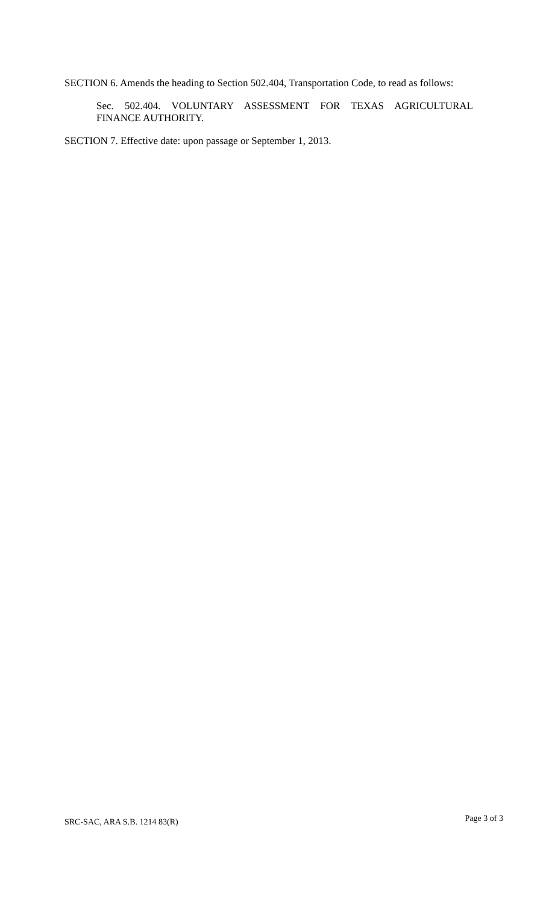SECTION 6. Amends the heading to Section 502.404, Transportation Code, to read as follows:
Sec. 502.404. VOLUNTARY ASSESSMENT FOR TEXAS AGRICULTURAL
FINANCE AUTHORITY.
SECTION 7. Effective date: upon passage or September 1, 2013.
SRC-SAC, ARA S.B. 1214 83(R) Page 3 of 3